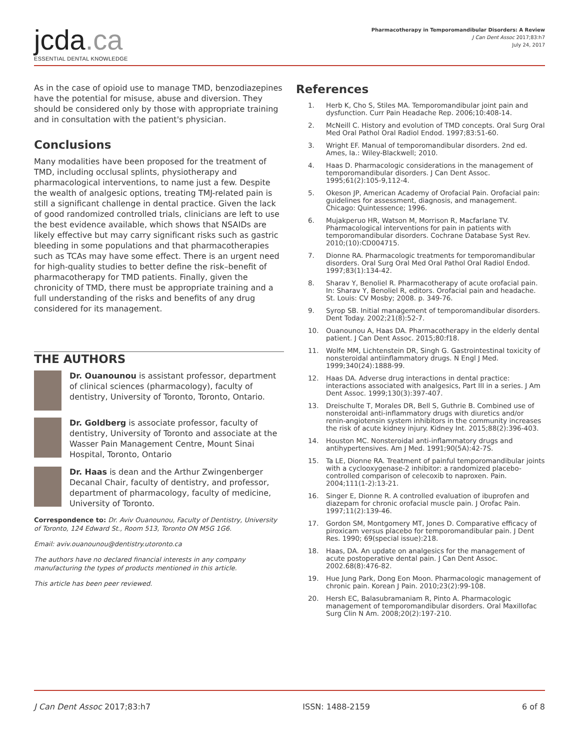jcda.ca
ESSENTIAL DENTAL KNOWLEDGE
Pharmacotherapy in Temporomandibular Disorders: A Review
J Can Dent Assoc 2017;83:h7
July 24, 2017
As in the case of opioid use to manage TMD, benzodiazepines have the potential for misuse, abuse and diversion. They should be considered only by those with appropriate training and in consultation with the patient's physician.
Conclusions
Many modalities have been proposed for the treatment of TMD, including occlusal splints, physiotherapy and pharmacological interventions, to name just a few. Despite the wealth of analgesic options, treating TMJ-related pain is still a significant challenge in dental practice. Given the lack of good randomized controlled trials, clinicians are left to use the best evidence available, which shows that NSAIDs are likely effective but may carry significant risks such as gastric bleeding in some populations and that pharmacotherapies such as TCAs may have some effect. There is an urgent need for high-quality studies to better define the risk–benefit of pharmacotherapy for TMD patients. Finally, given the chronicity of TMD, there must be appropriate training and a full understanding of the risks and benefits of any drug considered for its management.
THE AUTHORS
Dr. Ouanounou is assistant professor, department of clinical sciences (pharmacology), faculty of dentistry, University of Toronto, Toronto, Ontario.
Dr. Goldberg is associate professor, faculty of dentistry, University of Toronto and associate at the Wasser Pain Management Centre, Mount Sinai Hospital, Toronto, Ontario
Dr. Haas is dean and the Arthur Zwingenberger Decanal Chair, faculty of dentistry, and professor, department of pharmacology, faculty of medicine, University of Toronto.
Correspondence to: Dr. Aviv Ouanounou, Faculty of Dentistry, University of Toronto, 124 Edward St., Room 513, Toronto ON M5G 1G6.
Email: aviv.ouanounou@dentistry.utoronto.ca
The authors have no declared financial interests in any company manufacturing the types of products mentioned in this article.
This article has been peer reviewed.
References
1. Herb K, Cho S, Stiles MA. Temporomandibular joint pain and dysfunction. Curr Pain Headache Rep. 2006;10:408-14.
2. McNeill C. History and evolution of TMD concepts. Oral Surg Oral Med Oral Pathol Oral Radiol Endod. 1997;83:51-60.
3. Wright EF. Manual of temporomandibular disorders. 2nd ed. Ames, Ia.: Wiley-Blackwell; 2010.
4. Haas D. Pharmacologic considerations in the management of temporomandibular disorders. J Can Dent Assoc. 1995;61(2):105-9,112-4.
5. Okeson JP, American Academy of Orofacial Pain. Orofacial pain: guidelines for assessment, diagnosis, and management. Chicago: Quintessence; 1996.
6. Mujakperuo HR, Watson M, Morrison R, Macfarlane TV. Pharmacological interventions for pain in patients with temporomandibular disorders. Cochrane Database Syst Rev. 2010;(10):CD004715.
7. Dionne RA. Pharmacologic treatments for temporomandibular disorders. Oral Surg Oral Med Oral Pathol Oral Radiol Endod. 1997;83(1):134-42.
8. Sharav Y, Benoliel R. Pharmacotherapy of acute orofacial pain. In: Sharav Y, Benoliel R, editors. Orofacial pain and headache. St. Louis: CV Mosby; 2008. p. 349-76.
9. Syrop SB. Initial management of temporomandibular disorders. Dent Today. 2002;21(8):52-7.
10. Ouanounou A, Haas DA. Pharmacotherapy in the elderly dental patient. J Can Dent Assoc. 2015;80:f18.
11. Wolfe MM, Lichtenstein DR, Singh G. Gastrointestinal toxicity of nonsteroidal antiinflammatory drugs. N Engl J Med. 1999;340(24):1888-99.
12. Haas DA. Adverse drug interactions in dental practice: interactions associated with analgesics, Part III in a series. J Am Dent Assoc. 1999;130(3):397-407.
13. Dreischulte T, Morales DR, Bell S, Guthrie B. Combined use of nonsteroidal anti-inflammatory drugs with diuretics and/or renin-angiotensin system inhibitors in the community increases the risk of acute kidney injury. Kidney Int. 2015;88(2):396-403.
14. Houston MC. Nonsteroidal anti-inflammatory drugs and antihypertensives. Am J Med. 1991;90(5A):42-7S.
15. Ta LE, Dionne RA. Treatment of painful temporomandibular joints with a cyclooxygenase-2 inhibitor: a randomized placebo-controlled comparison of celecoxib to naproxen. Pain. 2004;111(1-2):13-21.
16. Singer E, Dionne R. A controlled evaluation of ibuprofen and diazepam for chronic orofacial muscle pain. J Orofac Pain. 1997;11(2):139-46.
17. Gordon SM, Montgomery MT, Jones D. Comparative efficacy of piroxicam versus placebo for temporomandibular pain. J Dent Res. 1990; 69(special issue):218.
18. Haas, DA. An update on analgesics for the management of acute postoperative dental pain. J Can Dent Assoc. 2002.68(8):476-82.
19. Hue Jung Park, Dong Eon Moon. Pharmacologic management of chronic pain. Korean J Pain. 2010;23(2):99-108.
20. Hersh EC, Balasubramaniam R, Pinto A. Pharmacologic management of temporomandibular disorders. Oral Maxillofac Surg Clin N Am. 2008;20(2):197-210.
J Can Dent Assoc 2017;83:h7 ISSN: 1488-2159 6 of 8